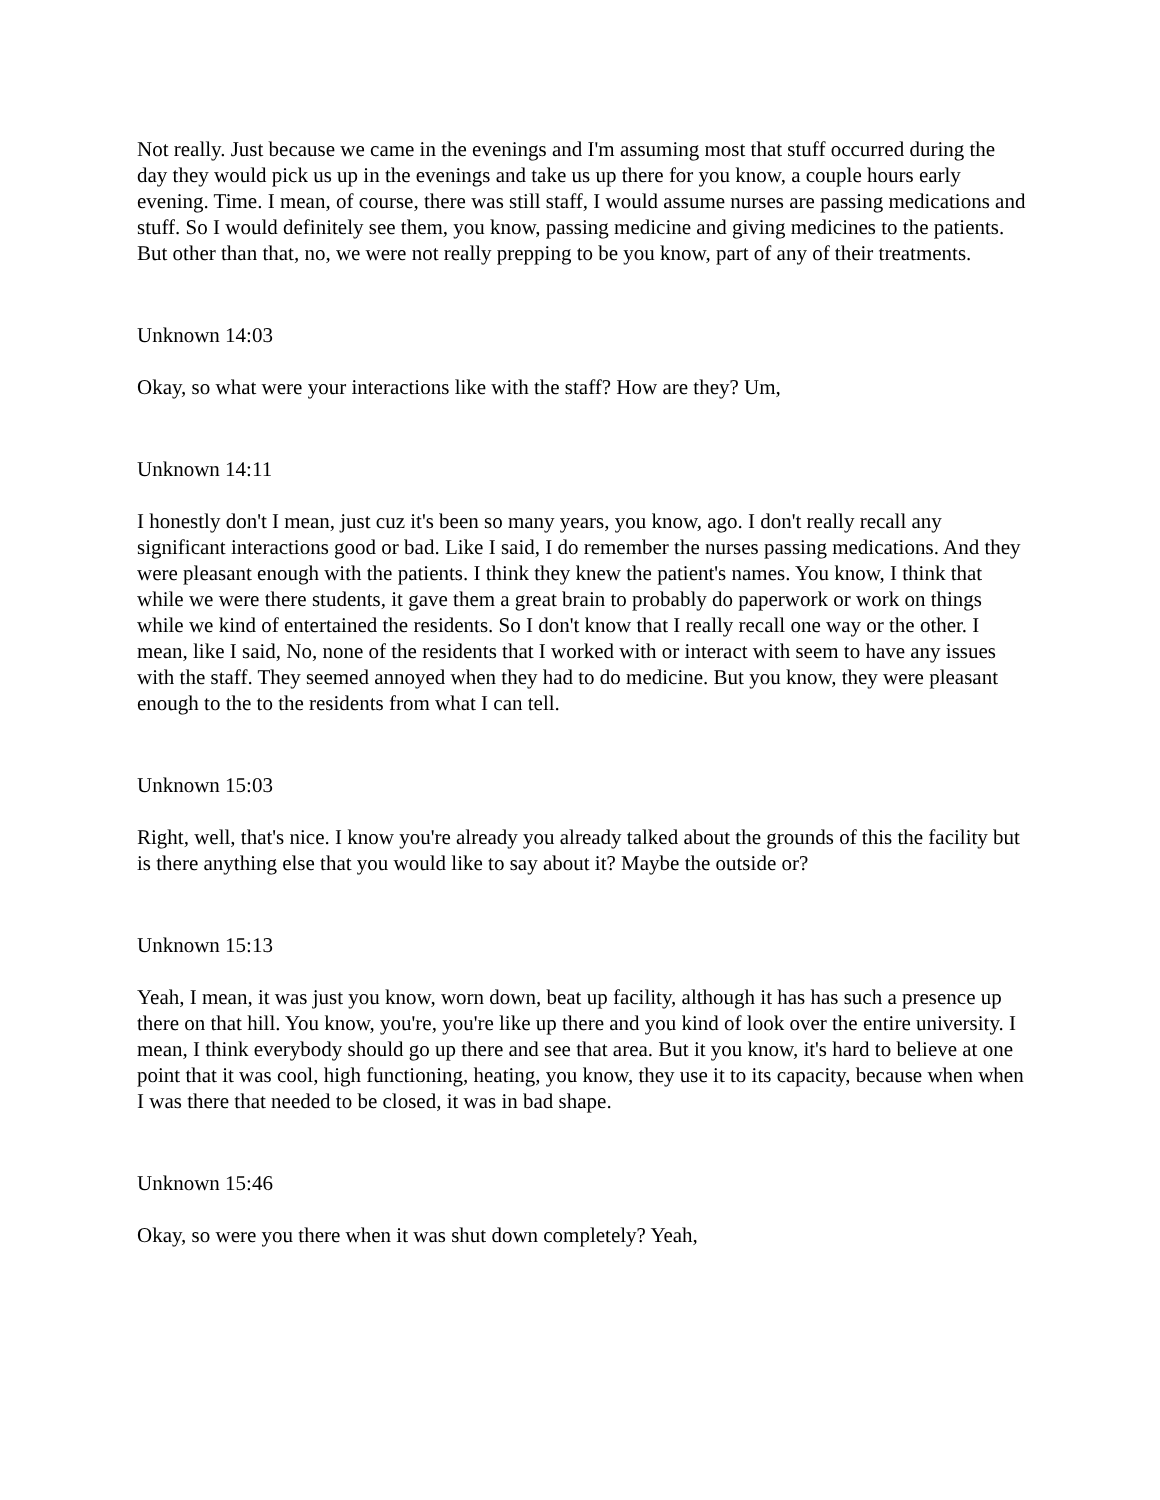Not really. Just because we came in the evenings and I'm assuming most that stuff occurred during the day they would pick us up in the evenings and take us up there for you know, a couple hours early evening. Time. I mean, of course, there was still staff, I would assume nurses are passing medications and stuff. So I would definitely see them, you know, passing medicine and giving medicines to the patients. But other than that, no, we were not really prepping to be you know, part of any of their treatments.
Unknown 14:03
Okay, so what were your interactions like with the staff? How are they? Um,
Unknown 14:11
I honestly don't I mean, just cuz it's been so many years, you know, ago. I don't really recall any significant interactions good or bad. Like I said, I do remember the nurses passing medications. And they were pleasant enough with the patients. I think they knew the patient's names. You know, I think that while we were there students, it gave them a great brain to probably do paperwork or work on things while we kind of entertained the residents. So I don't know that I really recall one way or the other. I mean, like I said, No, none of the residents that I worked with or interact with seem to have any issues with the staff. They seemed annoyed when they had to do medicine. But you know, they were pleasant enough to the to the residents from what I can tell.
Unknown 15:03
Right, well, that's nice. I know you're already you already talked about the grounds of this the facility but is there anything else that you would like to say about it? Maybe the outside or?
Unknown 15:13
Yeah, I mean, it was just you know, worn down, beat up facility, although it has has such a presence up there on that hill. You know, you're, you're like up there and you kind of look over the entire university. I mean, I think everybody should go up there and see that area. But it you know, it's hard to believe at one point that it was cool, high functioning, heating, you know, they use it to its capacity, because when when I was there that needed to be closed, it was in bad shape.
Unknown 15:46
Okay, so were you there when it was shut down completely? Yeah,